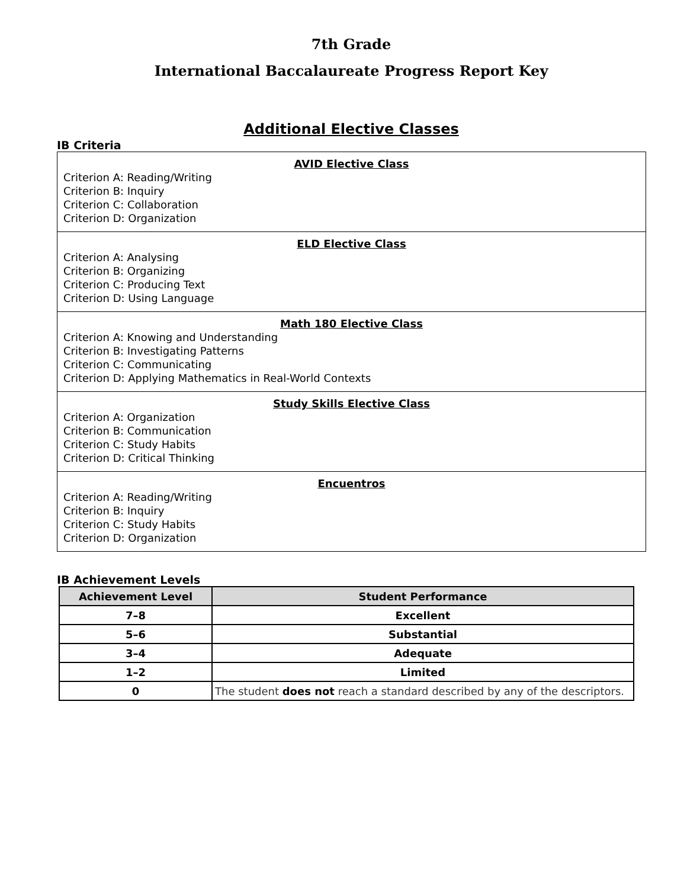7th Grade
International Baccalaureate Progress Report Key
Additional Elective Classes
IB Criteria
AVID Elective Class
Criterion A: Reading/Writing
Criterion B: Inquiry
Criterion C: Collaboration
Criterion D: Organization
ELD Elective Class
Criterion A: Analysing
Criterion B: Organizing
Criterion C: Producing Text
Criterion D: Using Language
Math 180 Elective Class
Criterion A: Knowing and Understanding
Criterion B: Investigating Patterns
Criterion C: Communicating
Criterion D: Applying Mathematics in Real-World Contexts
Study Skills Elective Class
Criterion A: Organization
Criterion B: Communication
Criterion C: Study Habits
Criterion D: Critical Thinking
Encuentros
Criterion A: Reading/Writing
Criterion B: Inquiry
Criterion C: Study Habits
Criterion D: Organization
IB Achievement Levels
| Achievement Level | Student Performance |
| --- | --- |
| 7–8 | Excellent |
| 5–6 | Substantial |
| 3–4 | Adequate |
| 1–2 | Limited |
| 0 | The student does not reach a standard described by any of the descriptors. |